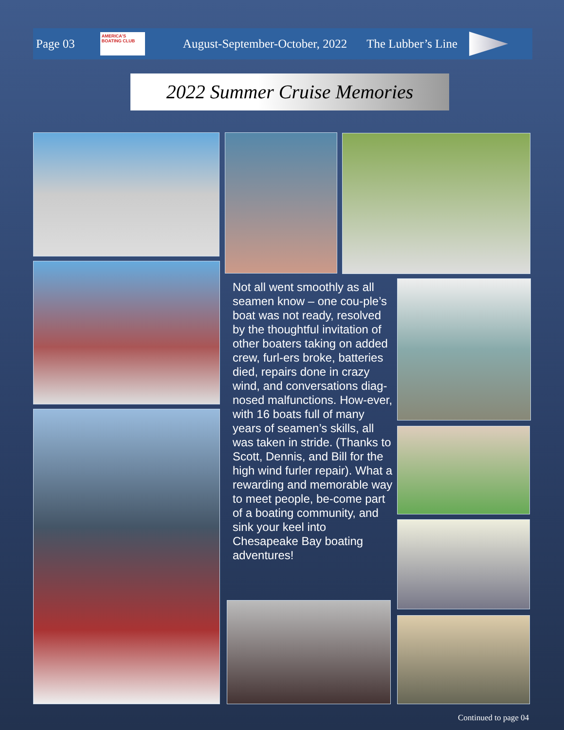Page 03
AMERICA'S BOATING CLUB
August-September-October, 2022 The Lubber’s Line
2022 Summer Cruise Memories
Not all went smoothly as all seamen know – one cou-ple’s boat was not ready, resolved by the thoughtful invitation of other boaters taking on added crew, furl-ers broke, batteries died, repairs done in crazy wind, and conversations diag-nosed malfunctions. How-ever, with 16 boats full of many years of seamen’s skills, all was taken in stride. (Thanks to Scott, Dennis, and Bill for the high wind furler repair). What a rewarding and memorable way to meet people, be-come part of a boating community, and sink your keel into Chesapeake Bay boating adventures!
Continued to page 04